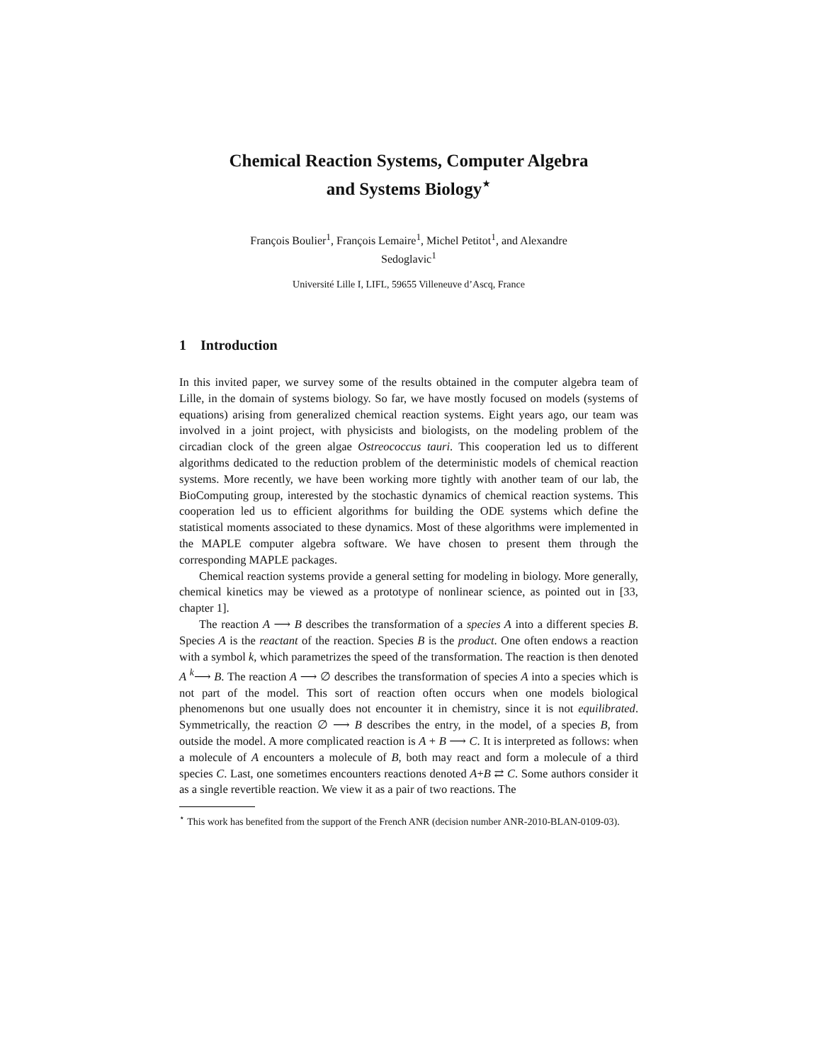Chemical Reaction Systems, Computer Algebra
and Systems Biology<sup>⋆</sup>
François Boulier<sup>1</sup>, François Lemaire<sup>1</sup>, Michel Petitot<sup>1</sup>, and Alexandre
Sedoglavic<sup>1</sup>
Université Lille I, LIFL, 59655 Villeneuve d’Ascq, France
1 Introduction
In this invited paper, we survey some of the results obtained in the computer algebra team of Lille, in the domain of systems biology. So far, we have mostly focused on models (systems of equations) arising from generalized chemical reaction systems. Eight years ago, our team was involved in a joint project, with physicists and biologists, on the modeling problem of the circadian clock of the green algae Ostreococcus tauri. This cooperation led us to different algorithms dedicated to the reduction problem of the deterministic models of chemical reaction systems. More recently, we have been working more tightly with another team of our lab, the BioComputing group, interested by the stochastic dynamics of chemical reaction systems. This cooperation led us to efficient algorithms for building the ODE systems which define the statistical moments associated to these dynamics. Most of these algorithms were implemented in the MAPLE computer algebra software. We have chosen to present them through the corresponding MAPLE packages.
Chemical reaction systems provide a general setting for modeling in biology. More generally, chemical kinetics may be viewed as a prototype of nonlinear science, as pointed out in [33, chapter 1].
The reaction A ⟶ B describes the transformation of a species A into a different species B. Species A is the reactant of the reaction. Species B is the product. One often endows a reaction with a symbol k, which parametrizes the speed of the transformation. The reaction is then denoted A <sup>k</sup>⟶ B. The reaction A ⟶ ∅ describes the transformation of species A into a species which is not part of the model. This sort of reaction often occurs when one models biological phenomenons but one usually does not encounter it in chemistry, since it is not equilibrated. Symmetrically, the reaction ∅ ⟶ B describes the entry, in the model, of a species B, from outside the model. A more complicated reaction is A + B ⟶ C. It is interpreted as follows: when a molecule of A encounters a molecule of B, both may react and form a molecule of a third species C. Last, one sometimes encounters reactions denoted A+B ⇄ C. Some authors consider it as a single revertible reaction. We view it as a pair of two reactions. The
<sup>⋆</sup> This work has benefited from the support of the French ANR (decision number ANR-2010-BLAN-0109-03).